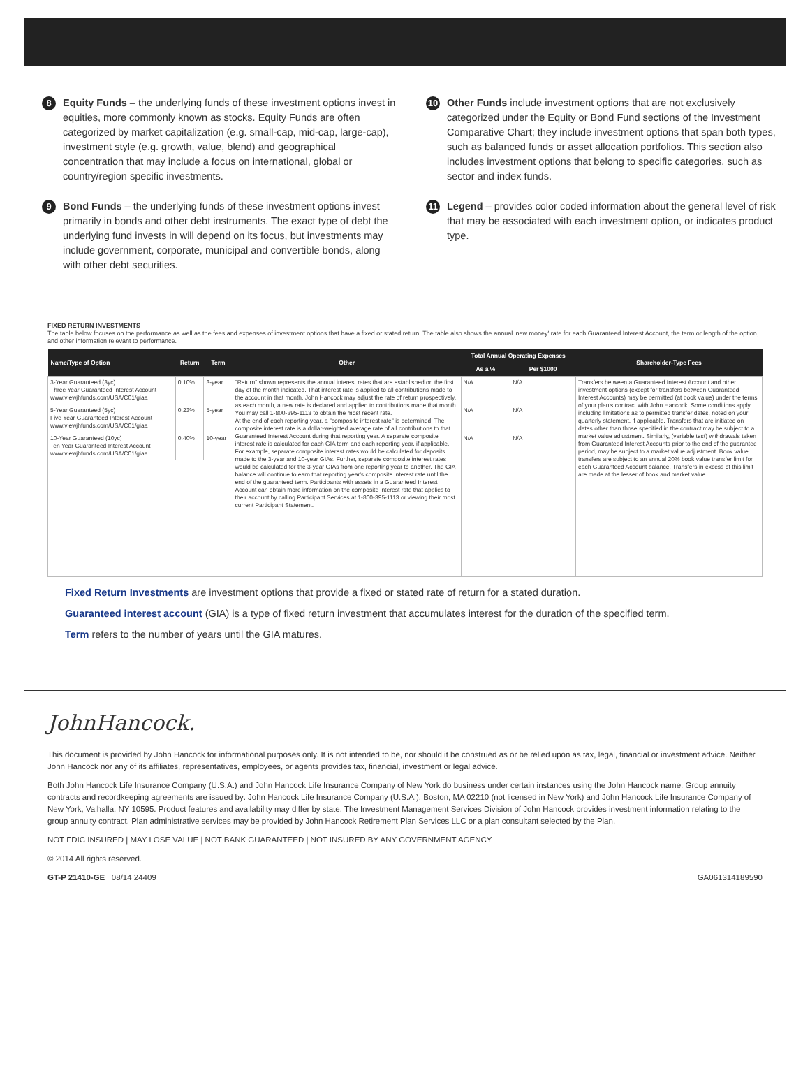8
Equity Funds – the underlying funds of these investment options invest in equities, more commonly known as stocks. Equity Funds are often categorized by market capitalization (e.g. small-cap, mid-cap, large-cap), investment style (e.g. growth, value, blend) and geographical concentration that may include a focus on international, global or country/region specific investments.
9
Bond Funds – the underlying funds of these investment options invest primarily in bonds and other debt instruments. The exact type of debt the underlying fund invests in will depend on its focus, but investments may include government, corporate, municipal and convertible bonds, along with other debt securities.
10
Other Funds include investment options that are not exclusively categorized under the Equity or Bond Fund sections of the Investment Comparative Chart; they include investment options that span both types, such as balanced funds or asset allocation portfolios. This section also includes investment options that belong to specific categories, such as sector and index funds.
11
Legend – provides color coded information about the general level of risk that may be associated with each investment option, or indicates product type.
FIXED RETURN INVESTMENTS
The table below focuses on the performance as well as the fees and expenses of investment options that have a fixed or stated return. The table also shows the annual 'new money' rate for each Guaranteed Interest Account, the term or length of the option, and other information relevant to performance.
| Name/Type of Option | Return | Term | Other | Total Annual Operating Expenses | | Shareholder-Type Fees |
| --- | --- | --- | --- | --- | --- | --- |
| | | | | As a % | Per $1000 | |
| 3-Year Guaranteed (3yc) Three Year Guaranteed Interest Account www.viewjhfunds.com/USA/C01/giaa | 0.10% | 3-year | "Return" shown represents the annual interest rates that are established on the first day of the month indicated. That interest rate is applied to all contributions made to the account in that month. John Hancock may adjust the rate of return prospectively, as each month, a new rate is declared and applied to contributions made that month. You may call 1-800-395-1113 to obtain the most recent rate. At the end of each reporting year, a "composite interest rate" is determined. The composite interest rate is a dollar-weighted average rate of all contributions to that Guaranteed Interest Account during that reporting year. A separate composite interest rate is calculated for each GIA term and each reporting year, if applicable. For example, separate composite interest rates would be calculated for deposits made to the 3-year and 10-year GIAs. Further, separate composite interest rates would be calculated for the 3-year GIAs from one reporting year to another. The GIA balance will continue to earn that reporting year's composite interest rate until the end of the guaranteed term. Participants with assets in a Guaranteed Interest Account can obtain more information on the composite interest rate that applies to their account by calling Participant Services at 1-800-395-1113 or viewing their most current Participant Statement. | N/A | N/A | Transfers between a Guaranteed Interest Account and other investment options (except for transfers between Guaranteed Interest Accounts) may be permitted (at book value) under the terms of your plan's contract with John Hancock. Some conditions apply, including limitations as to permitted transfer dates, noted on your quarterly statement, if applicable. Transfers that are initiated on dates other than those specified in the contract may be subject to a market value adjustment. Similarly, (variable test) withdrawals taken from Guaranteed Interest Accounts prior to the end of the guarantee period, may be subject to a market value adjustment. Book value transfers are subject to an annual 20% book value transfer limit for each Guaranteed Account balance. Transfers in excess of this limit are made at the lesser of book and market value. |
| 5-Year Guaranteed (5yc) Five Year Guaranteed Interest Account www.viewjhfunds.com/USA/C01/giaa | 0.23% | 5-year | | N/A | N/A | |
| 10-Year Guaranteed (10yc) Ten Year Guaranteed Interest Account www.viewjhfunds.com/USA/C01/giaa | 0.40% | 10-year | | N/A | N/A | |
Fixed Return Investments are investment options that provide a fixed or stated rate of return for a stated duration.
Guaranteed interest account (GIA) is a type of fixed return investment that accumulates interest for the duration of the specified term.
Term refers to the number of years until the GIA matures.
JohnHancock.
This document is provided by John Hancock for informational purposes only. It is not intended to be, nor should it be construed as or be relied upon as tax, legal, financial or investment advice. Neither John Hancock nor any of its affiliates, representatives, employees, or agents provides tax, financial, investment or legal advice.
Both John Hancock Life Insurance Company (U.S.A.) and John Hancock Life Insurance Company of New York do business under certain instances using the John Hancock name. Group annuity contracts and recordkeeping agreements are issued by: John Hancock Life Insurance Company (U.S.A.), Boston, MA 02210 (not licensed in New York) and John Hancock Life Insurance Company of New York, Valhalla, NY 10595. Product features and availability may differ by state. The Investment Management Services Division of John Hancock provides investment information relating to the group annuity contract. Plan administrative services may be provided by John Hancock Retirement Plan Services LLC or a plan consultant selected by the Plan.
NOT FDIC INSURED | MAY LOSE VALUE | NOT BANK GUARANTEED | NOT INSURED BY ANY GOVERNMENT AGENCY
© 2014 All rights reserved.
GT-P 21410-GE 08/14 24409 GA061314189590